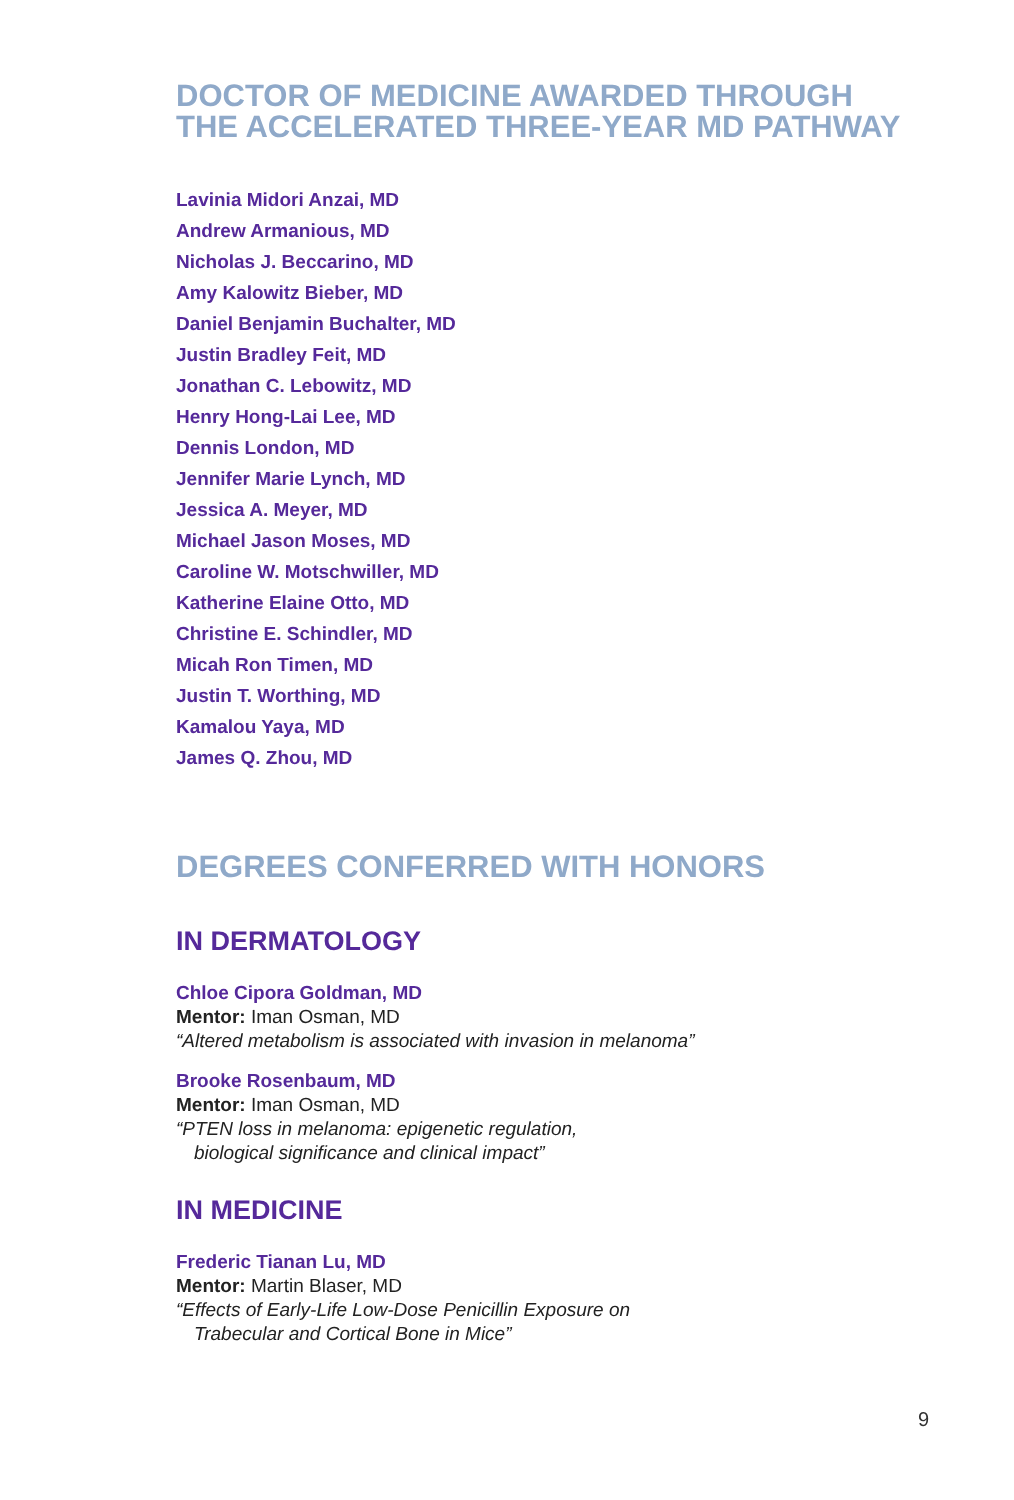DOCTOR OF MEDICINE AWARDED THROUGH
THE ACCELERATED THREE-YEAR MD PATHWAY
Lavinia Midori Anzai, MD
Andrew Armanious, MD
Nicholas J. Beccarino, MD
Amy Kalowitz Bieber, MD
Daniel Benjamin Buchalter, MD
Justin Bradley Feit, MD
Jonathan C. Lebowitz, MD
Henry Hong-Lai Lee, MD
Dennis London, MD
Jennifer Marie Lynch, MD
Jessica A. Meyer, MD
Michael Jason Moses, MD
Caroline W. Motschwiller, MD
Katherine Elaine Otto, MD
Christine E. Schindler, MD
Micah Ron Timen, MD
Justin T. Worthing, MD
Kamalou Yaya, MD
James Q. Zhou, MD
DEGREES CONFERRED WITH HONORS
IN DERMATOLOGY
Chloe Cipora Goldman, MD
Mentor: Iman Osman, MD
“Altered metabolism is associated with invasion in melanoma”
Brooke Rosenbaum, MD
Mentor: Iman Osman, MD
“PTEN loss in melanoma: epigenetic regulation,
biological significance and clinical impact”
IN MEDICINE
Frederic Tianan Lu, MD
Mentor: Martin Blaser, MD
“Effects of Early-Life Low-Dose Penicillin Exposure on
Trabecular and Cortical Bone in Mice”
9